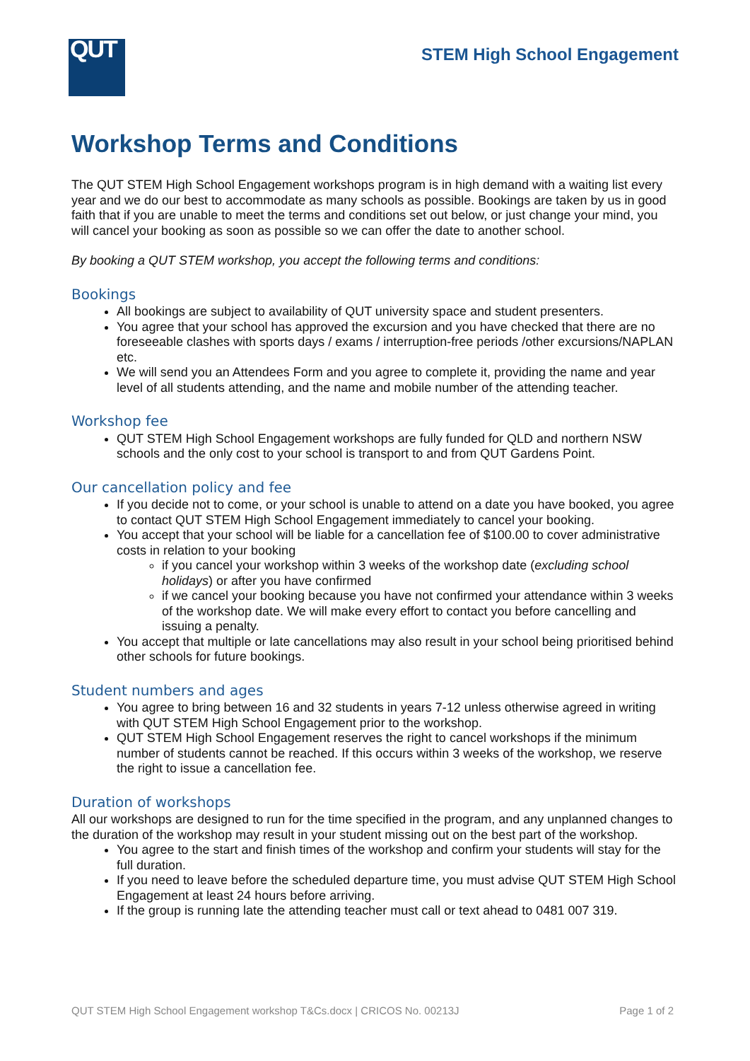QUT
STEM High School Engagement
Workshop Terms and Conditions
The QUT STEM High School Engagement workshops program is in high demand with a waiting list every year and we do our best to accommodate as many schools as possible. Bookings are taken by us in good faith that if you are unable to meet the terms and conditions set out below, or just change your mind, you will cancel your booking as soon as possible so we can offer the date to another school.
By booking a QUT STEM workshop, you accept the following terms and conditions:
Bookings
All bookings are subject to availability of QUT university space and student presenters.
You agree that your school has approved the excursion and you have checked that there are no foreseeable clashes with sports days / exams / interruption-free periods /other excursions/NAPLAN etc.
We will send you an Attendees Form and you agree to complete it, providing the name and year level of all students attending, and the name and mobile number of the attending teacher.
Workshop fee
QUT STEM High School Engagement workshops are fully funded for QLD and northern NSW schools and the only cost to your school is transport to and from QUT Gardens Point.
Our cancellation policy and fee
If you decide not to come, or your school is unable to attend on a date you have booked, you agree to contact QUT STEM High School Engagement immediately to cancel your booking.
You accept that your school will be liable for a cancellation fee of $100.00 to cover administrative costs in relation to your booking
if you cancel your workshop within 3 weeks of the workshop date (excluding school holidays) or after you have confirmed
if we cancel your booking because you have not confirmed your attendance within 3 weeks of the workshop date. We will make every effort to contact you before cancelling and issuing a penalty.
You accept that multiple or late cancellations may also result in your school being prioritised behind other schools for future bookings.
Student numbers and ages
You agree to bring between 16 and 32 students in years 7-12 unless otherwise agreed in writing with QUT STEM High School Engagement prior to the workshop.
QUT STEM High School Engagement reserves the right to cancel workshops if the minimum number of students cannot be reached. If this occurs within 3 weeks of the workshop, we reserve the right to issue a cancellation fee.
Duration of workshops
All our workshops are designed to run for the time specified in the program, and any unplanned changes to the duration of the workshop may result in your student missing out on the best part of the workshop.
You agree to the start and finish times of the workshop and confirm your students will stay for the full duration.
If you need to leave before the scheduled departure time, you must advise QUT STEM High School Engagement at least 24 hours before arriving.
If the group is running late the attending teacher must call or text ahead to 0481 007 319.
QUT STEM High School Engagement workshop T&Cs.docx | CRICOS No. 00213J Page 1 of 2